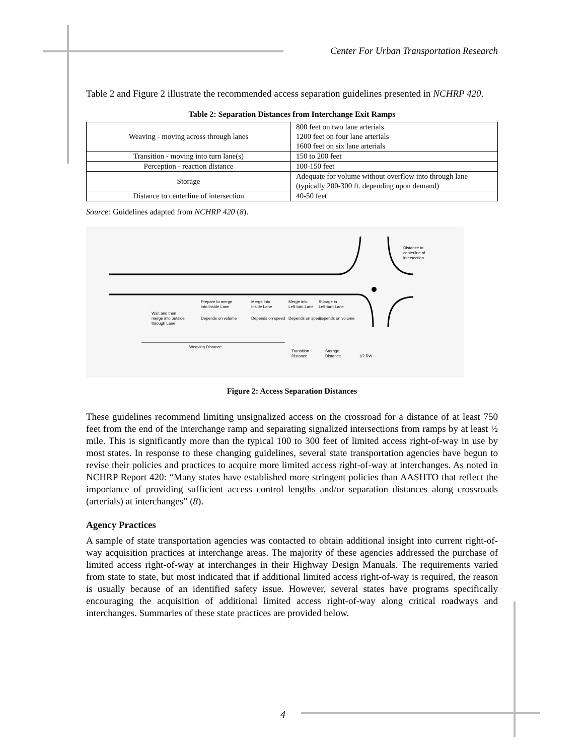Center For Urban Transportation Research
Table 2 and Figure 2 illustrate the recommended access separation guidelines presented in NCHRP 420.
Table 2: Separation Distances from Interchange Exit Ramps
| Weaving - moving across through lanes | 800 feet on two lane arterials 1200 feet on four lane arterials 1600 feet on six lane arterials |
| Transition - moving into turn lane(s) | 150 to 200 feet |
| Perception - reaction distance | 100-150 feet |
| Storage | Adequate for volume without overflow into through lane (typically 200-300 ft. depending upon demand) |
| Distance to centerline of intersection | 40-50 feet |
Source: Guidelines adapted from NCHRP 420 (8).
Distance to
centerline of
intersection
Prepare to merge
into Inside Lane
Merge into
Inside Lane
Merge into
Left-turn Lane
Storage in
Left-turn Lane
Wait and then
merge into outside
through Lane
Depends on volume
Depends on speed
Depends on speed
Depends on volume
Weaving Distance
Transition
Distance
Storage
Distance
1/2 RW
Figure 2: Access Separation Distances
These guidelines recommend limiting unsignalized access on the crossroad for a distance of at least 750 feet from the end of the interchange ramp and separating signalized intersections from ramps by at least ½ mile. This is significantly more than the typical 100 to 300 feet of limited access right-of-way in use by most states. In response to these changing guidelines, several state transportation agencies have begun to revise their policies and practices to acquire more limited access right-of-way at interchanges. As noted in NCHRP Report 420: “Many states have established more stringent policies than AASHTO that reflect the importance of providing sufficient access control lengths and/or separation distances along crossroads (arterials) at interchanges” (8).
Agency Practices
A sample of state transportation agencies was contacted to obtain additional insight into current right-of-way acquisition practices at interchange areas. The majority of these agencies addressed the purchase of limited access right-of-way at interchanges in their Highway Design Manuals. The requirements varied from state to state, but most indicated that if additional limited access right-of-way is required, the reason is usually because of an identified safety issue. However, several states have programs specifically encouraging the acquisition of additional limited access right-of-way along critical roadways and interchanges. Summaries of these state practices are provided below.
4